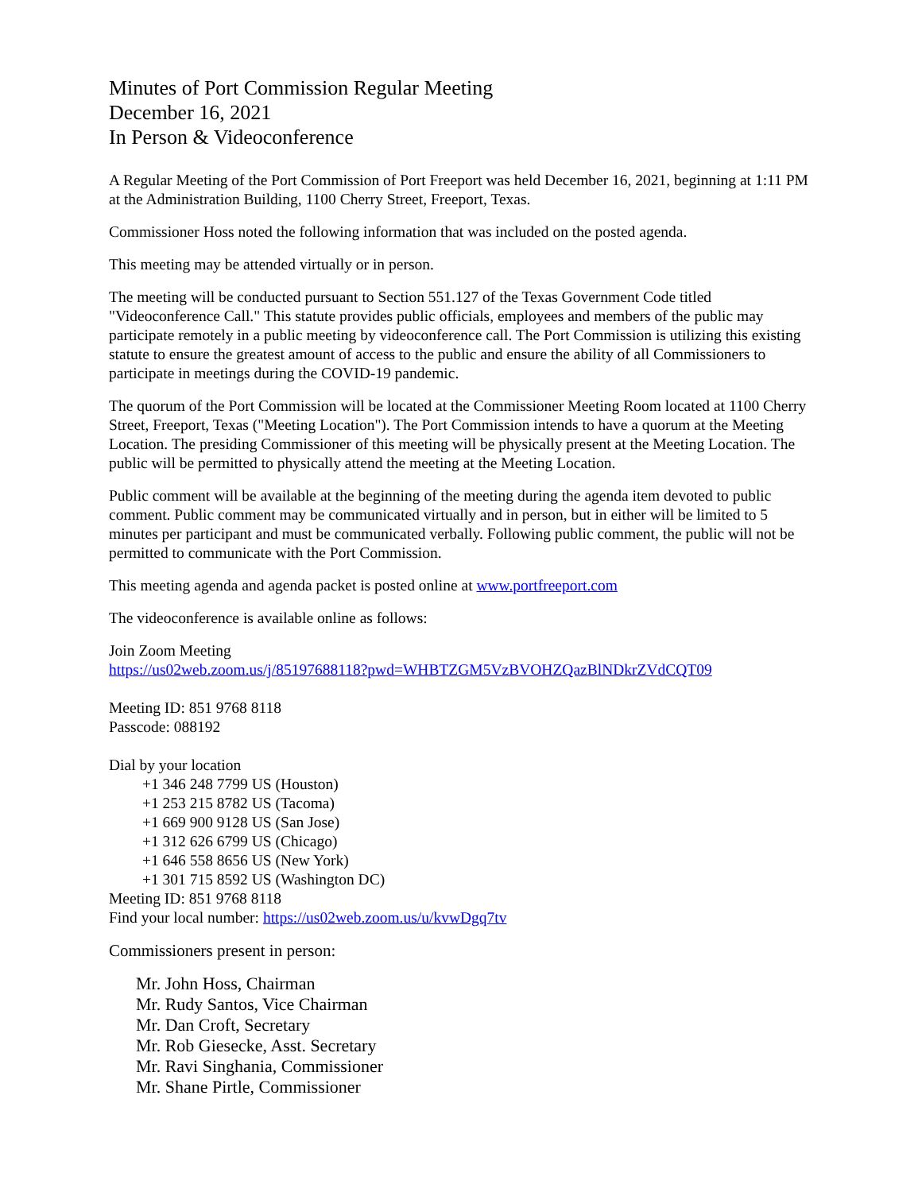Minutes of Port Commission Regular Meeting
December 16, 2021
In Person & Videoconference
A Regular Meeting of the Port Commission of Port Freeport was held December 16, 2021, beginning at 1:11 PM at the Administration Building, 1100 Cherry Street, Freeport, Texas.
Commissioner Hoss noted the following information that was included on the posted agenda.
This meeting may be attended virtually or in person.
The meeting will be conducted pursuant to Section 551.127 of the Texas Government Code titled "Videoconference Call." This statute provides public officials, employees and members of the public may participate remotely in a public meeting by videoconference call. The Port Commission is utilizing this existing statute to ensure the greatest amount of access to the public and ensure the ability of all Commissioners to participate in meetings during the COVID-19 pandemic.
The quorum of the Port Commission will be located at the Commissioner Meeting Room located at 1100 Cherry Street, Freeport, Texas ("Meeting Location"). The Port Commission intends to have a quorum at the Meeting Location. The presiding Commissioner of this meeting will be physically present at the Meeting Location. The public will be permitted to physically attend the meeting at the Meeting Location.
Public comment will be available at the beginning of the meeting during the agenda item devoted to public comment. Public comment may be communicated virtually and in person, but in either will be limited to 5 minutes per participant and must be communicated verbally. Following public comment, the public will not be permitted to communicate with the Port Commission.
This meeting agenda and agenda packet is posted online at www.portfreeport.com
The videoconference is available online as follows:
Join Zoom Meeting
https://us02web.zoom.us/j/85197688118?pwd=WHBTZGM5VzBVOHZQazBlNDkrZVdCQT09
Meeting ID: 851 9768 8118
Passcode: 088192
Dial by your location
+1 346 248 7799 US (Houston)
+1 253 215 8782 US (Tacoma)
+1 669 900 9128 US (San Jose)
+1 312 626 6799 US (Chicago)
+1 646 558 8656 US (New York)
+1 301 715 8592 US (Washington DC)
Meeting ID: 851 9768 8118
Find your local number: https://us02web.zoom.us/u/kvwDgq7tv
Commissioners present in person:
Mr. John Hoss, Chairman
Mr. Rudy Santos, Vice Chairman
Mr. Dan Croft, Secretary
Mr. Rob Giesecke, Asst. Secretary
Mr. Ravi Singhania, Commissioner
Mr. Shane Pirtle, Commissioner